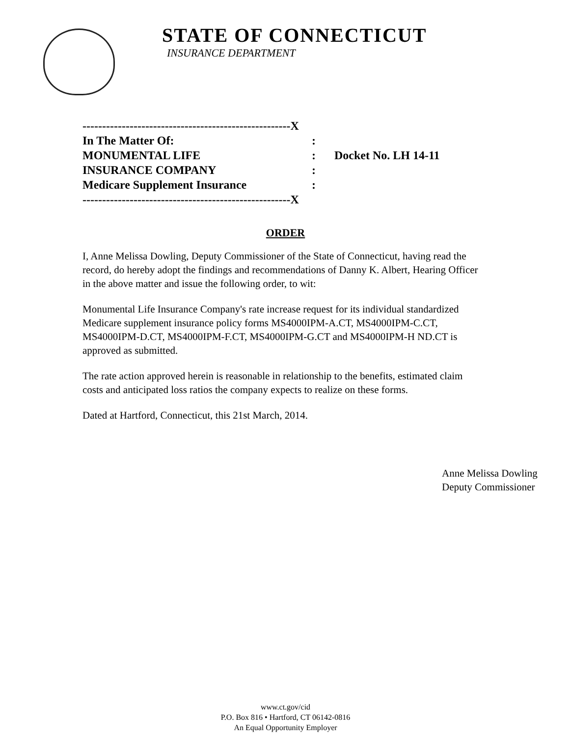STATE OF CONNECTICUT
INSURANCE DEPARTMENT
| -----------------------------------------------------X | | |
| In The Matter Of: | : | |
| MONUMENTAL LIFE | : | Docket No. LH 14-11 |
| INSURANCE COMPANY | : | |
| Medicare Supplement Insurance | : | |
| -----------------------------------------------------X | | |
ORDER
I, Anne Melissa Dowling, Deputy Commissioner of the State of Connecticut, having read the record, do hereby adopt the findings and recommendations of Danny K. Albert, Hearing Officer in the above matter and issue the following order, to wit:
Monumental Life Insurance Company's rate increase request for its individual standardized Medicare supplement insurance policy forms MS4000IPM-A.CT, MS4000IPM-C.CT, MS4000IPM-D.CT, MS4000IPM-F.CT, MS4000IPM-G.CT and MS4000IPM-H ND.CT is approved as submitted.
The rate action approved herein is reasonable in relationship to the benefits, estimated claim costs and anticipated loss ratios the company expects to realize on these forms.
Dated at Hartford, Connecticut, this 21st March, 2014.
Anne Melissa Dowling
Deputy Commissioner
www.ct.gov/cid
P.O. Box 816 • Hartford, CT 06142-0816
An Equal Opportunity Employer